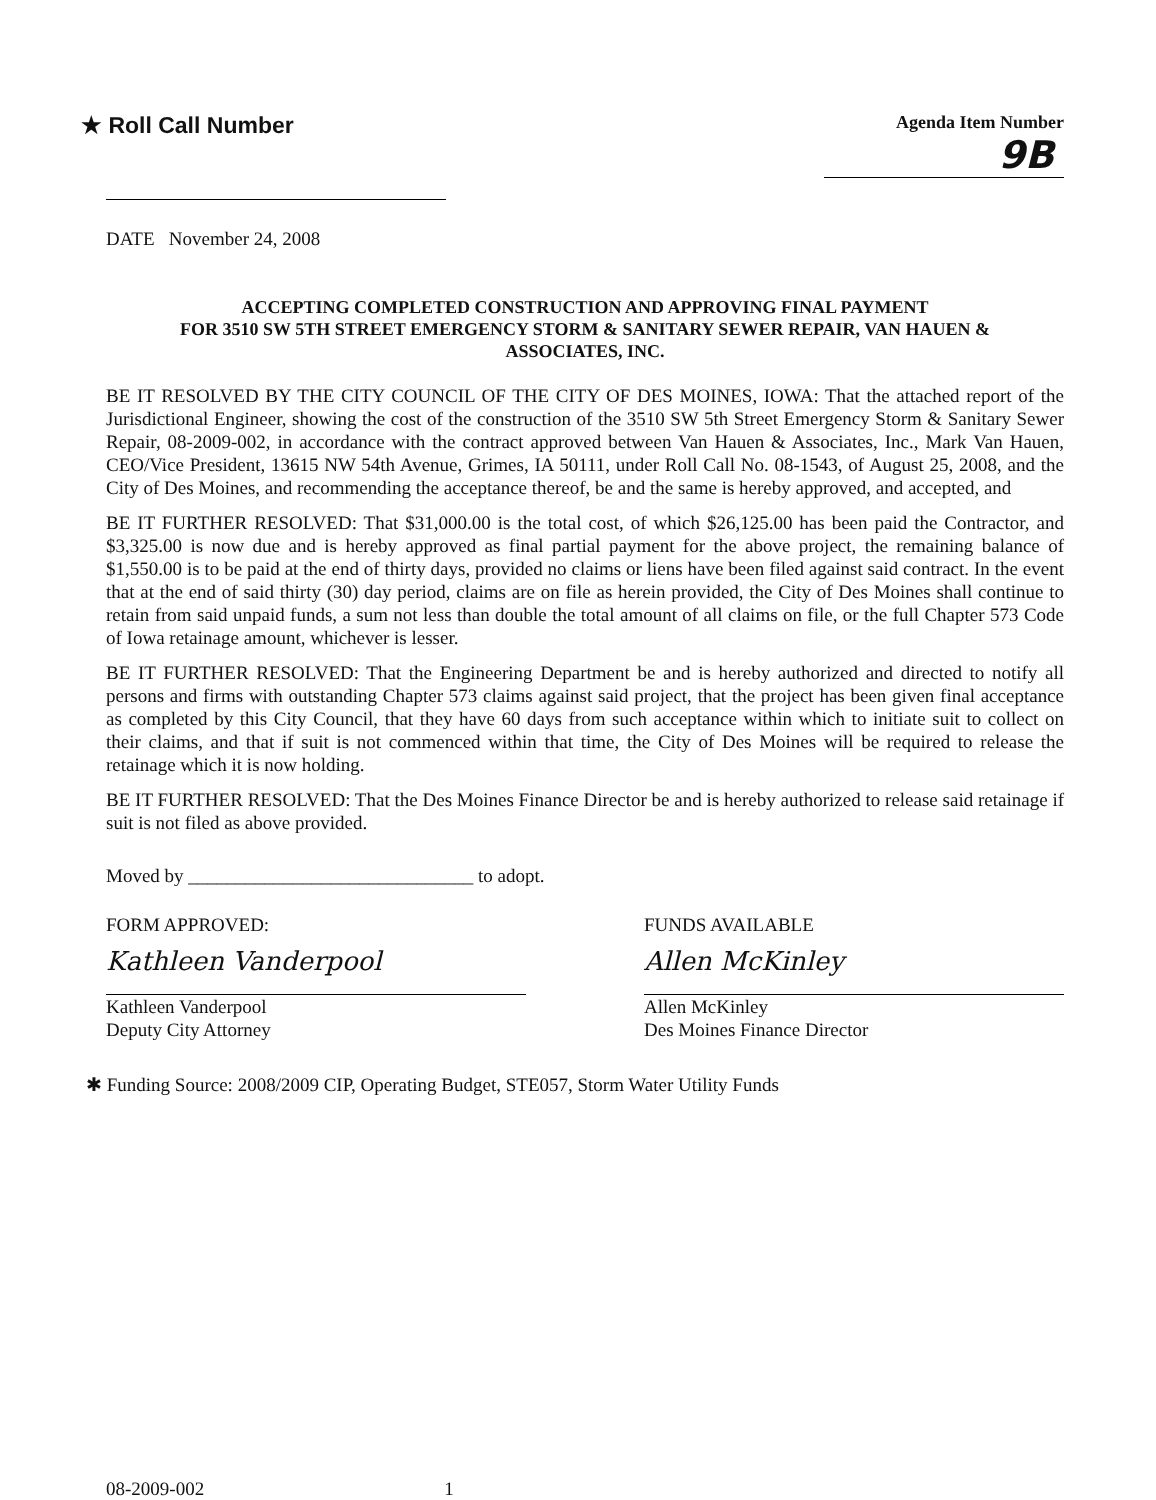★ Roll Call Number
Agenda Item Number
9B
DATE November 24, 2008
ACCEPTING COMPLETED CONSTRUCTION AND APPROVING FINAL PAYMENT
FOR 3510 SW 5TH STREET EMERGENCY STORM & SANITARY SEWER REPAIR, VAN HAUEN &
ASSOCIATES, INC.
BE IT RESOLVED BY THE CITY COUNCIL OF THE CITY OF DES MOINES, IOWA: That the attached report of the Jurisdictional Engineer, showing the cost of the construction of the 3510 SW 5th Street Emergency Storm & Sanitary Sewer Repair, 08-2009-002, in accordance with the contract approved between Van Hauen & Associates, Inc., Mark Van Hauen, CEO/Vice President, 13615 NW 54th Avenue, Grimes, IA 50111, under Roll Call No. 08-1543, of August 25, 2008, and the City of Des Moines, and recommending the acceptance thereof, be and the same is hereby approved, and accepted, and
BE IT FURTHER RESOLVED: That $31,000.00 is the total cost, of which $26,125.00 has been paid the Contractor, and $3,325.00 is now due and is hereby approved as final partial payment for the above project, the remaining balance of $1,550.00 is to be paid at the end of thirty days, provided no claims or liens have been filed against said contract. In the event that at the end of said thirty (30) day period, claims are on file as herein provided, the City of Des Moines shall continue to retain from said unpaid funds, a sum not less than double the total amount of all claims on file, or the full Chapter 573 Code of Iowa retainage amount, whichever is lesser.
BE IT FURTHER RESOLVED: That the Engineering Department be and is hereby authorized and directed to notify all persons and firms with outstanding Chapter 573 claims against said project, that the project has been given final acceptance as completed by this City Council, that they have 60 days from such acceptance within which to initiate suit to collect on their claims, and that if suit is not commenced within that time, the City of Des Moines will be required to release the retainage which it is now holding.
BE IT FURTHER RESOLVED: That the Des Moines Finance Director be and is hereby authorized to release said retainage if suit is not filed as above provided.
Moved by ______________________________ to adopt.
FORM APPROVED:
Kathleen Vanderpool
Kathleen Vanderpool
Deputy City Attorney
FUNDS AVAILABLE
Allen McKinley
Allen McKinley
Des Moines Finance Director
✱ Funding Source: 2008/2009 CIP, Operating Budget, STE057, Storm Water Utility Funds
08-2009-002 1